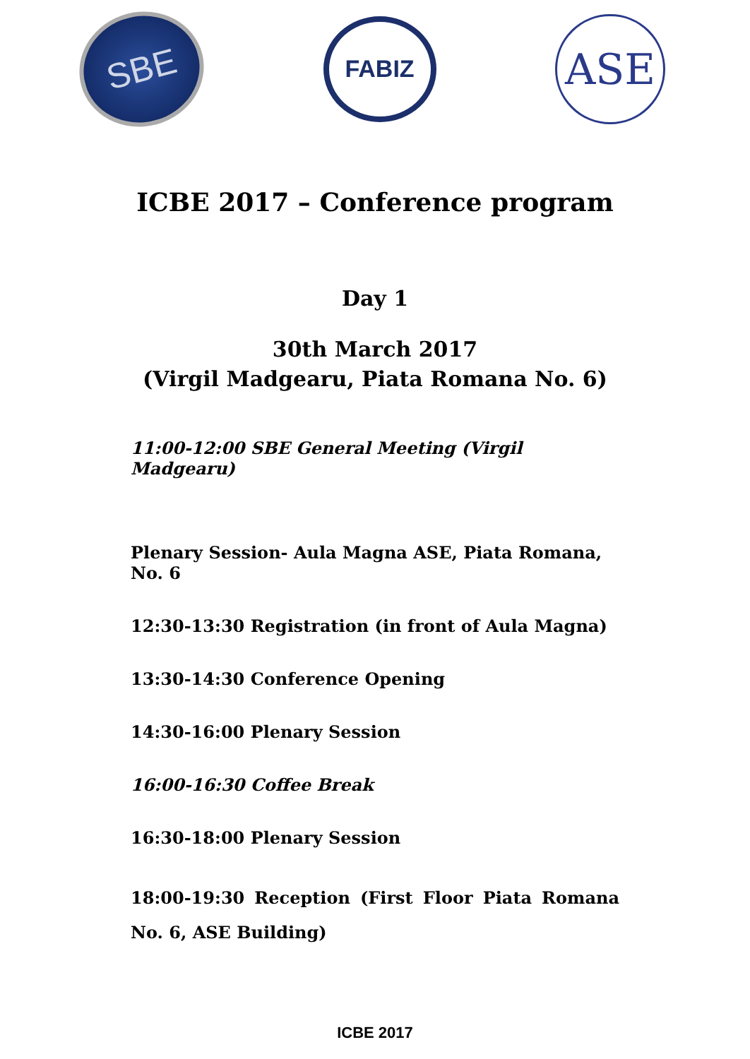SBE
FABIZ
ASE
ICBE 2017 – Conference program
Day 1
30th March 2017
(Virgil Madgearu, Piata Romana No. 6)
11:00-12:00 SBE General Meeting (Virgil Madgearu)
Plenary Session- Aula Magna ASE, Piata Romana, No. 6
12:30-13:30 Registration (in front of Aula Magna)
13:30-14:30 Conference Opening
14:30-16:00 Plenary Session
16:00-16:30 Coffee Break
16:30-18:00 Plenary Session
18:00-19:30 Reception (First Floor Piata Romana No. 6, ASE Building)
ICBE 2017